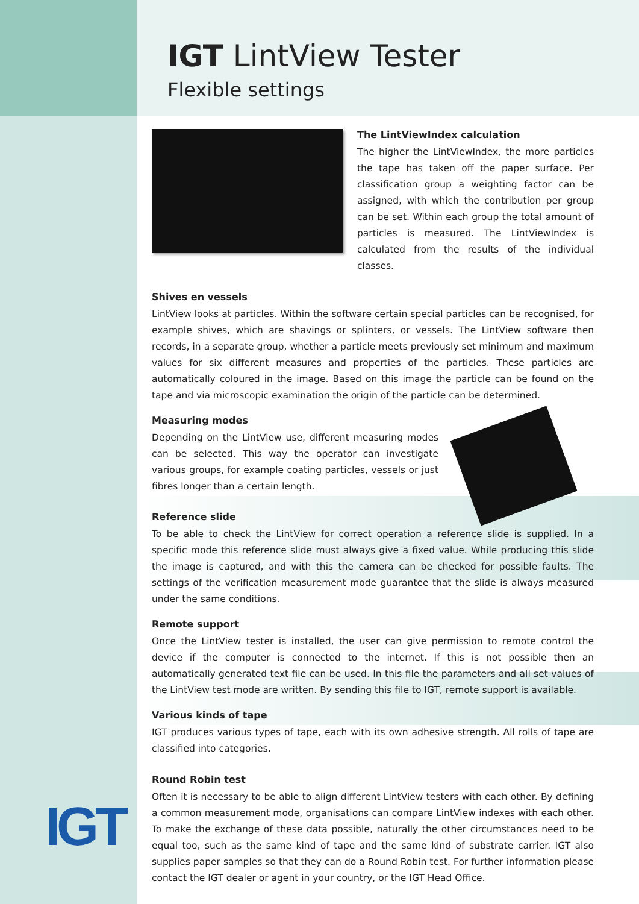IGT
IGT LintView Tester
Flexible settings
The LintViewIndex calculation
The higher the LintViewIndex, the more particles the tape has taken off the paper surface. Per classification group a weighting factor can be assigned, with which the contribution per group can be set. Within each group the total amount of particles is measured. The LintViewIndex is calculated from the results of the individual classes.
Shives en vessels
LintView looks at particles. Within the software certain special particles can be recognised, for example shives, which are shavings or splinters, or vessels. The LintView software then records, in a separate group, whether a particle meets previously set minimum and maximum values for six different measures and properties of the particles. These particles are automatically coloured in the image. Based on this image the particle can be found on the tape and via microscopic examination the origin of the particle can be determined.
Measuring modes
Depending on the LintView use, different measuring modes can be selected. This way the operator can investigate various groups, for example coating particles, vessels or just fibres longer than a certain length.
Reference slide
To be able to check the LintView for correct operation a reference slide is supplied. In a specific mode this reference slide must always give a fixed value. While producing this slide the image is captured, and with this the camera can be checked for possible faults. The settings of the verification measurement mode guarantee that the slide is always measured under the same conditions.
Remote support
Once the LintView tester is installed, the user can give permission to remote control the device if the computer is connected to the internet. If this is not possible then an automatically generated text file can be used. In this file the parameters and all set values of the LintView test mode are written. By sending this file to IGT, remote support is available.
Various kinds of tape
IGT produces various types of tape, each with its own adhesive strength. All rolls of tape are classified into categories.
Round Robin test
Often it is necessary to be able to align different LintView testers with each other. By defining a common measurement mode, organisations can compare LintView indexes with each other. To make the exchange of these data possible, naturally the other circumstances need to be equal too, such as the same kind of tape and the same kind of substrate carrier. IGT also supplies paper samples so that they can do a Round Robin test. For further information please contact the IGT dealer or agent in your country, or the IGT Head Office.